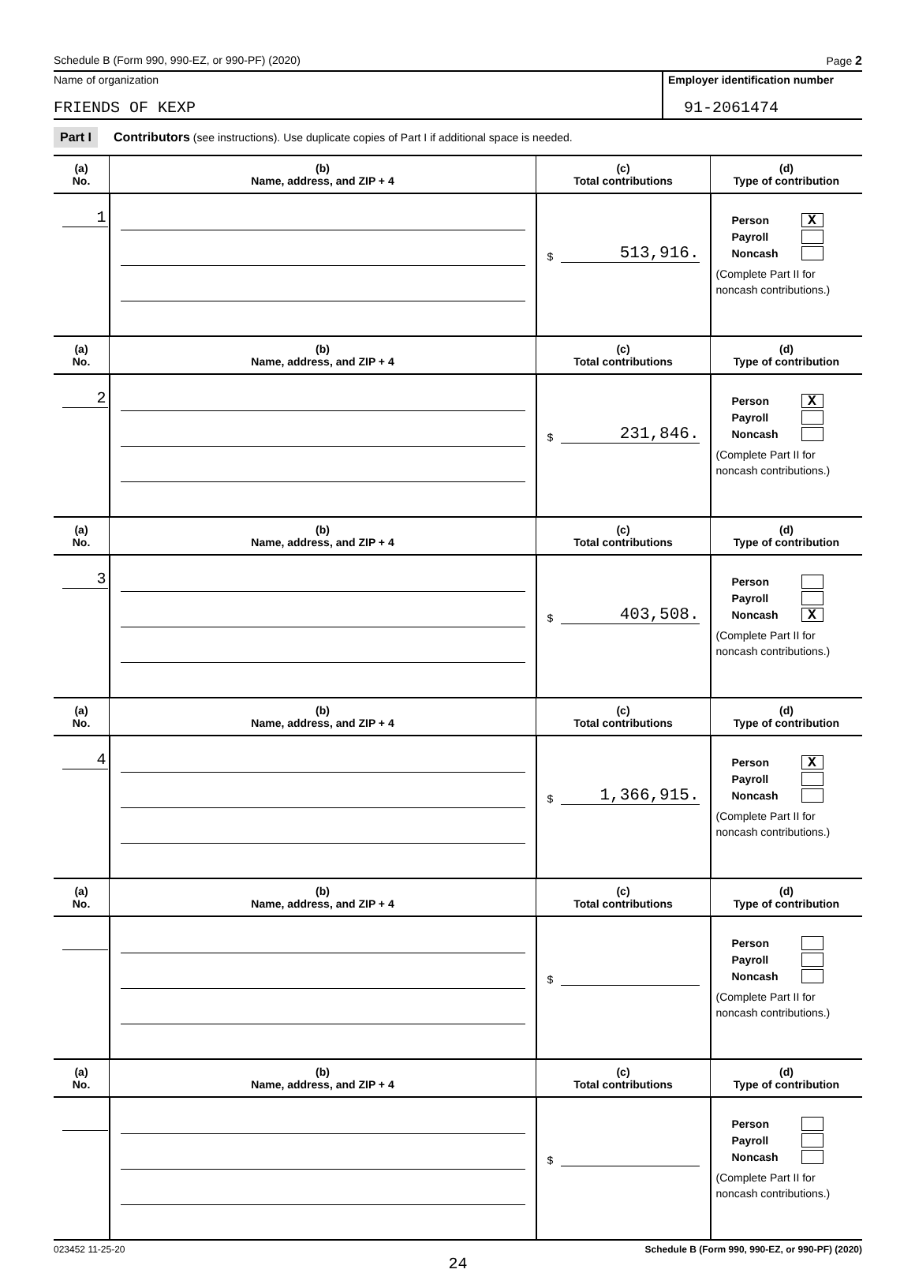Schedule B (Form 990, 990-EZ, or 990-PF) (2020) Page 2
Name of organization
FRIENDS OF KEXP
Employer identification number
91-2061474
Part I Contributors (see instructions). Use duplicate copies of Part I if additional space is needed.
| (a) No. | (b) Name, address, and ZIP + 4 | (c) Total contributions | (d) Type of contribution |
| --- | --- | --- | --- |
| 1 | | $ 513,916. | Person X Payroll Noncash (Complete Part II for noncash contributions.) |
| (a) No. | (b) Name, address, and ZIP + 4 | (c) Total contributions | (d) Type of contribution |
| 2 | | $ 231,846. | Person X Payroll Noncash (Complete Part II for noncash contributions.) |
| (a) No. | (b) Name, address, and ZIP + 4 | (c) Total contributions | (d) Type of contribution |
| 3 | | $ 403,508. | Person Payroll Noncash X (Complete Part II for noncash contributions.) |
| (a) No. | (b) Name, address, and ZIP + 4 | (c) Total contributions | (d) Type of contribution |
| 4 | | $ 1,366,915. | Person X Payroll Noncash (Complete Part II for noncash contributions.) |
| (a) No. | (b) Name, address, and ZIP + 4 | (c) Total contributions | (d) Type of contribution |
| | | $ | Person Payroll Noncash (Complete Part II for noncash contributions.) |
| (a) No. | (b) Name, address, and ZIP + 4 | (c) Total contributions | (d) Type of contribution |
| | | $ | Person Payroll Noncash (Complete Part II for noncash contributions.) |
023452 11-25-20 Schedule B (Form 990, 990-EZ, or 990-PF) (2020)
24